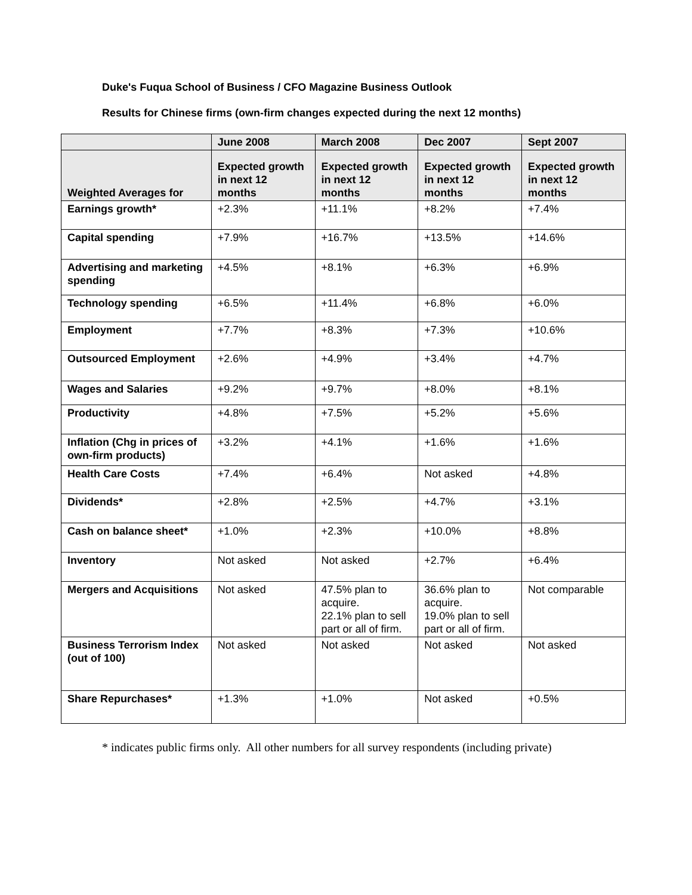Duke's Fuqua School of Business / CFO Magazine Business Outlook
Results for Chinese firms (own-firm changes expected during the next 12 months)
| | June 2008 | March 2008 | Dec 2007 | Sept 2007 |
| --- | --- | --- | --- | --- |
| Weighted Averages for | Expected growth in next 12 months | Expected growth in next 12 months | Expected growth in next 12 months | Expected growth in next 12 months |
| Earnings growth* | +2.3% | +11.1% | +8.2% | +7.4% |
| Capital spending | +7.9% | +16.7% | +13.5% | +14.6% |
| Advertising and marketing spending | +4.5% | +8.1% | +6.3% | +6.9% |
| Technology spending | +6.5% | +11.4% | +6.8% | +6.0% |
| Employment | +7.7% | +8.3% | +7.3% | +10.6% |
| Outsourced Employment | +2.6% | +4.9% | +3.4% | +4.7% |
| Wages and Salaries | +9.2% | +9.7% | +8.0% | +8.1% |
| Productivity | +4.8% | +7.5% | +5.2% | +5.6% |
| Inflation (Chg in prices of own-firm products) | +3.2% | +4.1% | +1.6% | +1.6% |
| Health Care Costs | +7.4% | +6.4% | Not asked | +4.8% |
| Dividends* | +2.8% | +2.5% | +4.7% | +3.1% |
| Cash on balance sheet* | +1.0% | +2.3% | +10.0% | +8.8% |
| Inventory | Not asked | Not asked | +2.7% | +6.4% |
| Mergers and Acquisitions | Not asked | 47.5% plan to acquire. 22.1% plan to sell part or all of firm. | 36.6% plan to acquire. 19.0% plan to sell part or all of firm. | Not comparable |
| Business Terrorism Index (out of 100) | Not asked | Not asked | Not asked | Not asked |
| Share Repurchases* | +1.3% | +1.0% | Not asked | +0.5% |
* indicates public firms only. All other numbers for all survey respondents (including private)